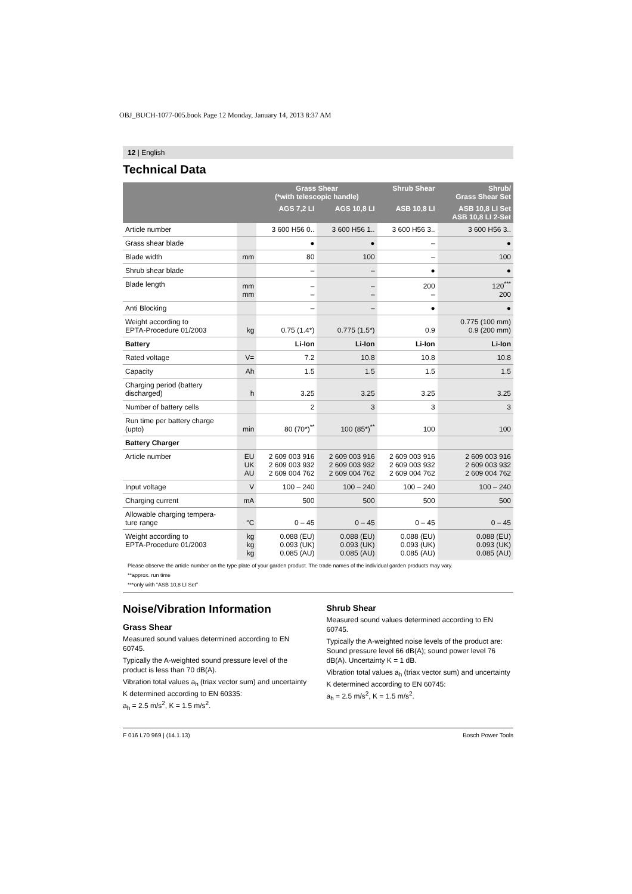OBJ_BUCH-1077-005.book Page 12 Monday, January 14, 2013 8:37 AM
12 | English
Technical Data
| | | Grass Shear (*with telescopic handle) | | Shrub Shear | Shrub/ Grass Shear Set |
| --- | --- | --- | --- | --- | --- |
| | | AGS 7,2 LI | AGS 10,8 LI | ASB 10,8 LI | ASB 10,8 LI Set ASB 10,8 LI 2-Set |
| Article number | | 3 600 H56 0.. | 3 600 H56 1.. | 3 600 H56 3.. | 3 600 H56 3.. |
| Grass shear blade | | ● | ● | – | ● |
| Blade width | mm | 80 | 100 | – | 100 |
| Shrub shear blade | | – | – | ● | ● |
| Blade length | mm mm | – – | – – | 200 – | 120<sup>***</sup> 200 |
| Anti Blocking | | – | – | ● | ● |
| Weight according to EPTA-Procedure 01/2003 | kg | 0.75 (1.4*) | 0.775 (1.5*) | 0.9 | 0.775 (100 mm) 0.9 (200 mm) |
| Battery | | Li-Ion | Li-Ion | Li-Ion | Li-Ion |
| Rated voltage | V= | 7.2 | 10.8 | 10.8 | 10.8 |
| Capacity | Ah | 1.5 | 1.5 | 1.5 | 1.5 |
| Charging period (battery discharged) | h | 3.25 | 3.25 | 3.25 | 3.25 |
| Number of battery cells | | 2 | 3 | 3 | 3 |
| Run time per battery charge (upto) | min | 80 (70*)<sup>**</sup> | 100 (85*)<sup>**</sup> | 100 | 100 |
| Battery Charger | | | | | |
| Article number | EU UK AU | 2 609 003 916 2 609 003 932 2 609 004 762 | 2 609 003 916 2 609 003 932 2 609 004 762 | 2 609 003 916 2 609 003 932 2 609 004 762 | 2 609 003 916 2 609 003 932 2 609 004 762 |
| Input voltage | V | 100 – 240 | 100 – 240 | 100 – 240 | 100 – 240 |
| Charging current | mA | 500 | 500 | 500 | 500 |
| Allowable charging tempera- ture range | °C | 0 – 45 | 0 – 45 | 0 – 45 | 0 – 45 |
| Weight according to EPTA-Procedure 01/2003 | kg kg kg | 0.088 (EU) 0.093 (UK) 0.085 (AU) | 0.088 (EU) 0.093 (UK) 0.085 (AU) | 0.088 (EU) 0.093 (UK) 0.085 (AU) | 0.088 (EU) 0.093 (UK) 0.085 (AU) |
Please observe the article number on the type plate of your garden product. The trade names of the individual garden products may vary.
**approx. run time
***only with “ASB 10,8 LI Set”
Noise/Vibration Information
Grass Shear
Measured sound values determined according to EN 60745.
Typically the A-weighted sound pressure level of the product is less than 70 dB(A).
Vibration total values a<sub>h</sub> (triax vector sum) and uncertainty K determined according to EN 60335:
a<sub>h</sub> = 2.5 m/s<sup>2</sup>, K = 1.5 m/s<sup>2</sup>.
Shrub Shear
Measured sound values determined according to EN 60745.
Typically the A-weighted noise levels of the product are: Sound pressure level 66 dB(A); sound power level 76 dB(A). Uncertainty K = 1 dB.
Vibration total values a<sub>h</sub> (triax vector sum) and uncertainty K determined according to EN 60745:
a<sub>h</sub> = 2.5 m/s<sup>2</sup>, K = 1.5 m/s<sup>2</sup>.
F 016 L70 969 | (14.1.13) Bosch Power Tools